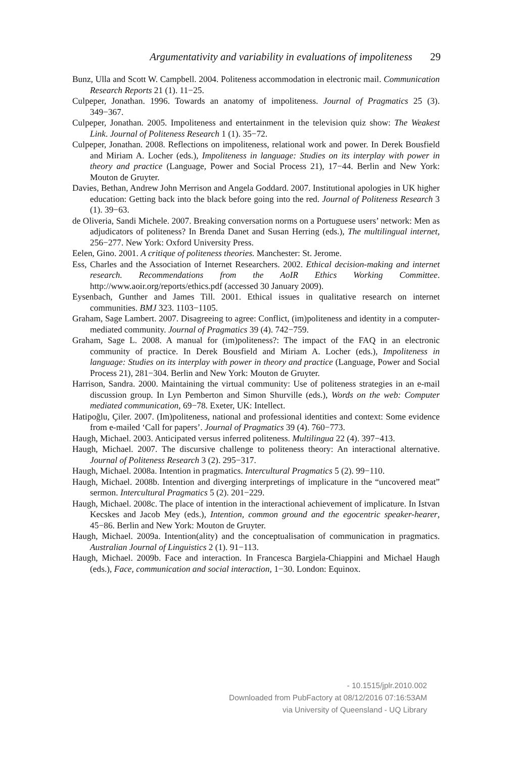Argumentativity and variability in evaluations of impoliteness 29
Bunz, Ulla and Scott W. Campbell. 2004. Politeness accommodation in electronic mail. Communication Research Reports 21 (1). 11−25.
Culpeper, Jonathan. 1996. Towards an anatomy of impoliteness. Journal of Pragmatics 25 (3). 349−367.
Culpeper, Jonathan. 2005. Impoliteness and entertainment in the television quiz show: The Weakest Link. Journal of Politeness Research 1 (1). 35−72.
Culpeper, Jonathan. 2008. Reflections on impoliteness, relational work and power. In Derek Bousfield and Miriam A. Locher (eds.), Impoliteness in language: Studies on its interplay with power in theory and practice (Language, Power and Social Process 21), 17−44. Berlin and New York: Mouton de Gruyter.
Davies, Bethan, Andrew John Merrison and Angela Goddard. 2007. Institutional apologies in UK higher education: Getting back into the black before going into the red. Journal of Politeness Research 3 (1). 39−63.
de Oliveria, Sandi Michele. 2007. Breaking conversation norms on a Portuguese users’ network: Men as adjudicators of politeness? In Brenda Danet and Susan Herring (eds.), The multilingual internet, 256−277. New York: Oxford University Press.
Eelen, Gino. 2001. A critique of politeness theories. Manchester: St. Jerome.
Ess, Charles and the Association of Internet Researchers. 2002. Ethical decision-making and internet research. Recommendations from the AoIR Ethics Working Committee. http://www.aoir.org/reports/ethics.pdf (accessed 30 January 2009).
Eysenbach, Gunther and James Till. 2001. Ethical issues in qualitative research on internet communities. BMJ 323. 1103−1105.
Graham, Sage Lambert. 2007. Disagreeing to agree: Conflict, (im)politeness and identity in a computer-mediated community. Journal of Pragmatics 39 (4). 742−759.
Graham, Sage L. 2008. A manual for (im)politeness?: The impact of the FAQ in an electronic community of practice. In Derek Bousfield and Miriam A. Locher (eds.), Impoliteness in language: Studies on its interplay with power in theory and practice (Language, Power and Social Process 21), 281−304. Berlin and New York: Mouton de Gruyter.
Harrison, Sandra. 2000. Maintaining the virtual community: Use of politeness strategies in an e-mail discussion group. In Lyn Pemberton and Simon Shurville (eds.), Words on the web: Computer mediated communication, 69−78. Exeter, UK: Intellect.
Hatipoğlu, Çiler. 2007. (Im)politeness, national and professional identities and context: Some evidence from e-mailed ‘Call for papers’. Journal of Pragmatics 39 (4). 760−773.
Haugh, Michael. 2003. Anticipated versus inferred politeness. Multilingua 22 (4). 397−413.
Haugh, Michael. 2007. The discursive challenge to politeness theory: An interactional alternative. Journal of Politeness Research 3 (2). 295−317.
Haugh, Michael. 2008a. Intention in pragmatics. Intercultural Pragmatics 5 (2). 99−110.
Haugh, Michael. 2008b. Intention and diverging interpretings of implicature in the “uncovered meat” sermon. Intercultural Pragmatics 5 (2). 201−229.
Haugh, Michael. 2008c. The place of intention in the interactional achievement of implicature. In Istvan Kecskes and Jacob Mey (eds.), Intention, common ground and the egocentric speaker-hearer, 45−86. Berlin and New York: Mouton de Gruyter.
Haugh, Michael. 2009a. Intention(ality) and the conceptualisation of communication in pragmatics. Australian Journal of Linguistics 2 (1). 91−113.
Haugh, Michael. 2009b. Face and interaction. In Francesca Bargiela-Chiappini and Michael Haugh (eds.), Face, communication and social interaction, 1−30. London: Equinox.
- 10.1515/jplr.2010.002
Downloaded from PubFactory at 08/12/2016 07:16:53AM
via University of Queensland - UQ Library